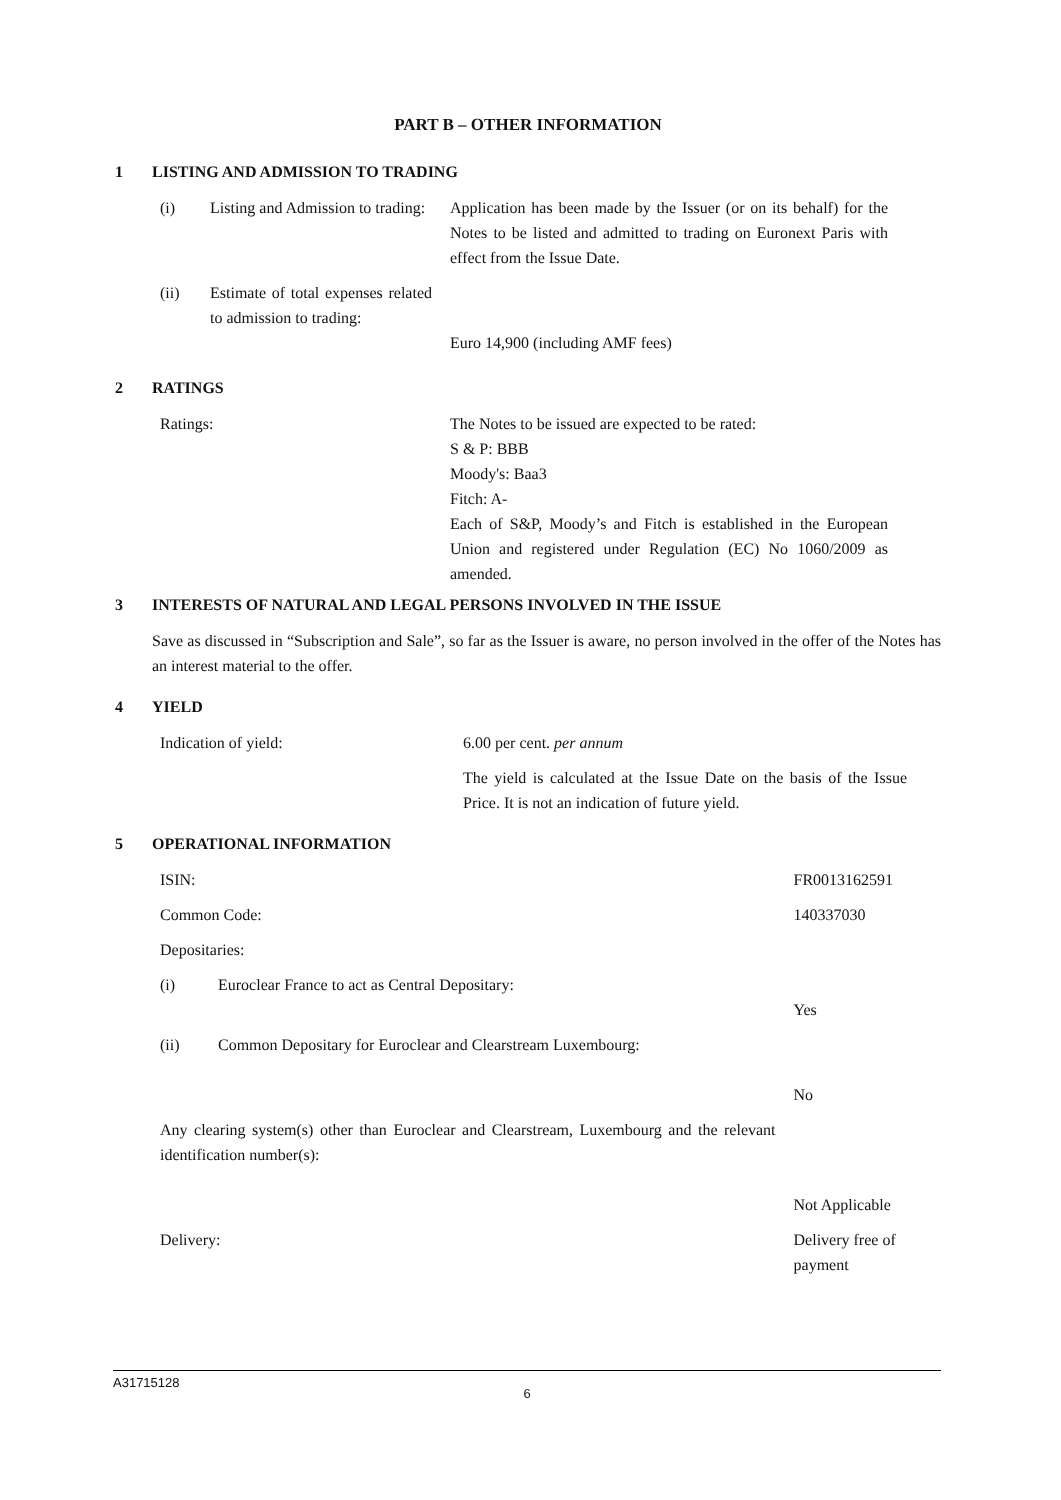PART B – OTHER INFORMATION
1 LISTING AND ADMISSION TO TRADING
| (i) | Listing and Admission to trading: | Application has been made by the Issuer (or on its behalf) for the Notes to be listed and admitted to trading on Euronext Paris with effect from the Issue Date. |
| (ii) | Estimate of total expenses related to admission to trading: | Euro 14,900 (including AMF fees) |
2 RATINGS
| Ratings: | The Notes to be issued are expected to be rated: S & P: BBB Moody's: Baa3 Fitch: A- Each of S&P, Moody’s and Fitch is established in the European Union and registered under Regulation (EC) No 1060/2009 as amended. |
3 INTERESTS OF NATURAL AND LEGAL PERSONS INVOLVED IN THE ISSUE
Save as discussed in “Subscription and Sale”, so far as the Issuer is aware, no person involved in the offer of the Notes has an interest material to the offer.
4 YIELD
| Indication of yield: | 6.00 per cent. per annum |
| | The yield is calculated at the Issue Date on the basis of the Issue Price. It is not an indication of future yield. |
5 OPERATIONAL INFORMATION
| ISIN: | | FR0013162591 |
| Common Code: | | 140337030 |
| Depositaries: | | |
| (i) | Euroclear France to act as Central Depositary: | Yes |
| (ii) | Common Depositary for Euroclear and Clearstream Luxembourg: | No |
| Any clearing system(s) other than Euroclear and Clearstream, Luxembourg and the relevant identification number(s): | | Not Applicable |
| Delivery: | | Delivery free of payment |
A31715128
6